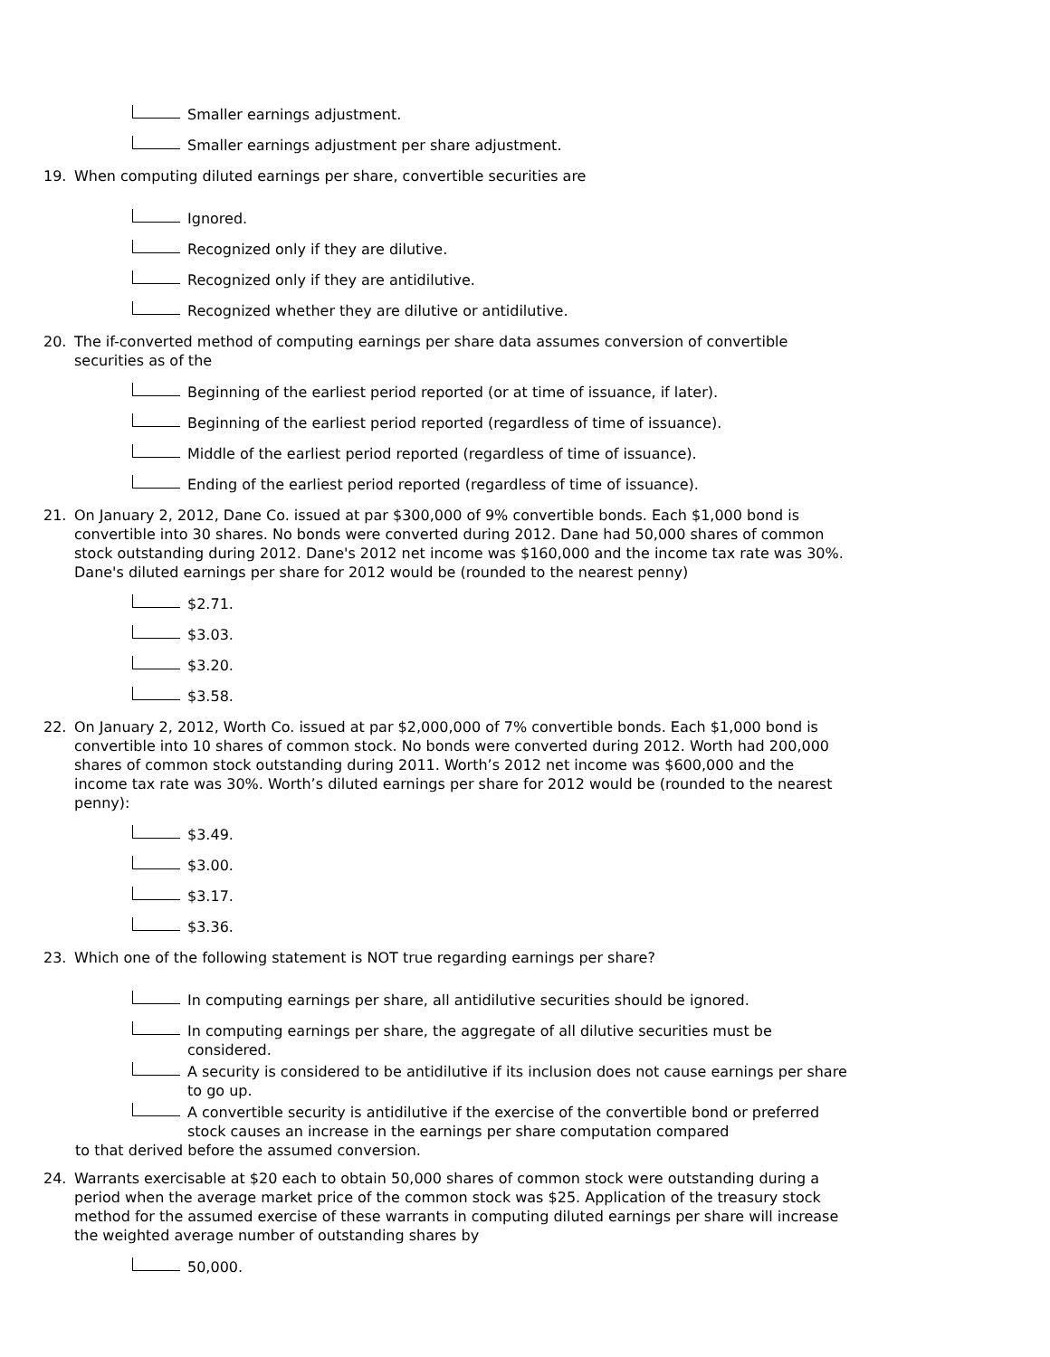Smaller earnings adjustment.
Smaller earnings adjustment per share adjustment.
19. When computing diluted earnings per share, convertible securities are
Ignored.
Recognized only if they are dilutive.
Recognized only if they are antidilutive.
Recognized whether they are dilutive or antidilutive.
20. The if-converted method of computing earnings per share data assumes conversion of convertible securities as of the
Beginning of the earliest period reported (or at time of issuance, if later).
Beginning of the earliest period reported (regardless of time of issuance).
Middle of the earliest period reported (regardless of time of issuance).
Ending of the earliest period reported (regardless of time of issuance).
21. On January 2, 2012, Dane Co. issued at par $300,000 of 9% convertible bonds. Each $1,000 bond is convertible into 30 shares. No bonds were converted during 2012. Dane had 50,000 shares of common stock outstanding during 2012. Dane's 2012 net income was $160,000 and the income tax rate was 30%. Dane's diluted earnings per share for 2012 would be (rounded to the nearest penny)
$2.71.
$3.03.
$3.20.
$3.58.
22. On January 2, 2012, Worth Co. issued at par $2,000,000 of 7% convertible bonds. Each $1,000 bond is convertible into 10 shares of common stock. No bonds were converted during 2012. Worth had 200,000 shares of common stock outstanding during 2011. Worth’s 2012 net income was $600,000 and the income tax rate was 30%. Worth’s diluted earnings per share for 2012 would be (rounded to the nearest penny):
$3.49.
$3.00.
$3.17.
$3.36.
23. Which one of the following statement is NOT true regarding earnings per share?
In computing earnings per share, all antidilutive securities should be ignored.
In computing earnings per share, the aggregate of all dilutive securities must be considered.
A security is considered to be antidilutive if its inclusion does not cause earnings per share to go up.
A convertible security is antidilutive if the exercise of the convertible bond or preferred stock causes an increase in the earnings per share computation compared
to that derived before the assumed conversion.
24. Warrants exercisable at $20 each to obtain 50,000 shares of common stock were outstanding during a period when the average market price of the common stock was $25. Application of the treasury stock method for the assumed exercise of these warrants in computing diluted earnings per share will increase the weighted average number of outstanding shares by
50,000.